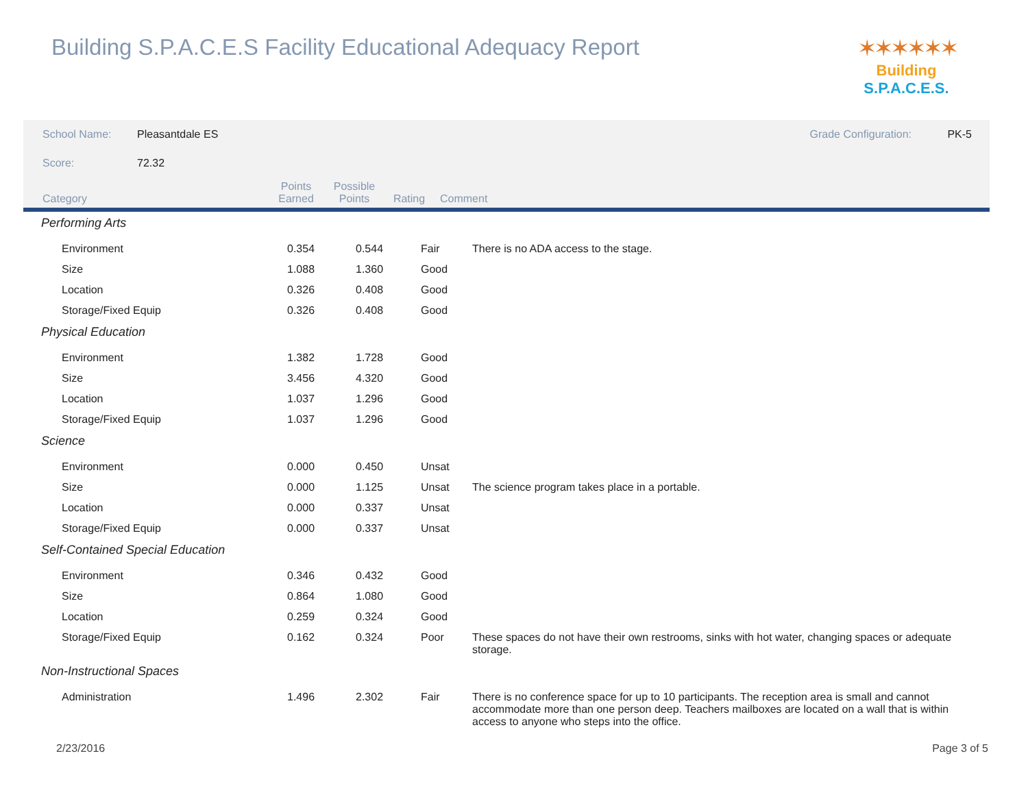Building S.P.A.C.E.S Facility Educational Adequacy Report
✶✶✶✶✶✶
Building S.P.A.C.E.S.
| School Name: | Pleasantdale ES | Grade Configuration: | PK-5 |
| Score: | 72.32 | | |
| Category | Points Earned | Possible Points | Rating | Comment |
| --- | --- | --- | --- | --- |
| Performing Arts | | | | |
| Environment | 0.354 | 0.544 | Fair | There is no ADA access to the stage. |
| Size | 1.088 | 1.360 | Good | |
| Location | 0.326 | 0.408 | Good | |
| Storage/Fixed Equip | 0.326 | 0.408 | Good | |
| Physical Education | | | | |
| Environment | 1.382 | 1.728 | Good | |
| Size | 3.456 | 4.320 | Good | |
| Location | 1.037 | 1.296 | Good | |
| Storage/Fixed Equip | 1.037 | 1.296 | Good | |
| Science | | | | |
| Environment | 0.000 | 0.450 | Unsat | |
| Size | 0.000 | 1.125 | Unsat | The science program takes place in a portable. |
| Location | 0.000 | 0.337 | Unsat | |
| Storage/Fixed Equip | 0.000 | 0.337 | Unsat | |
| Self-Contained Special Education | | | | |
| Environment | 0.346 | 0.432 | Good | |
| Size | 0.864 | 1.080 | Good | |
| Location | 0.259 | 0.324 | Good | |
| Storage/Fixed Equip | 0.162 | 0.324 | Poor | These spaces do not have their own restrooms, sinks with hot water, changing spaces or adequate storage. |
| Non-Instructional Spaces | | | | |
| Administration | 1.496 | 2.302 | Fair | There is no conference space for up to 10 participants. The reception area is small and cannot accommodate more than one person deep. Teachers mailboxes are located on a wall that is within access to anyone who steps into the office. |
2/23/2016 Page 3 of 5